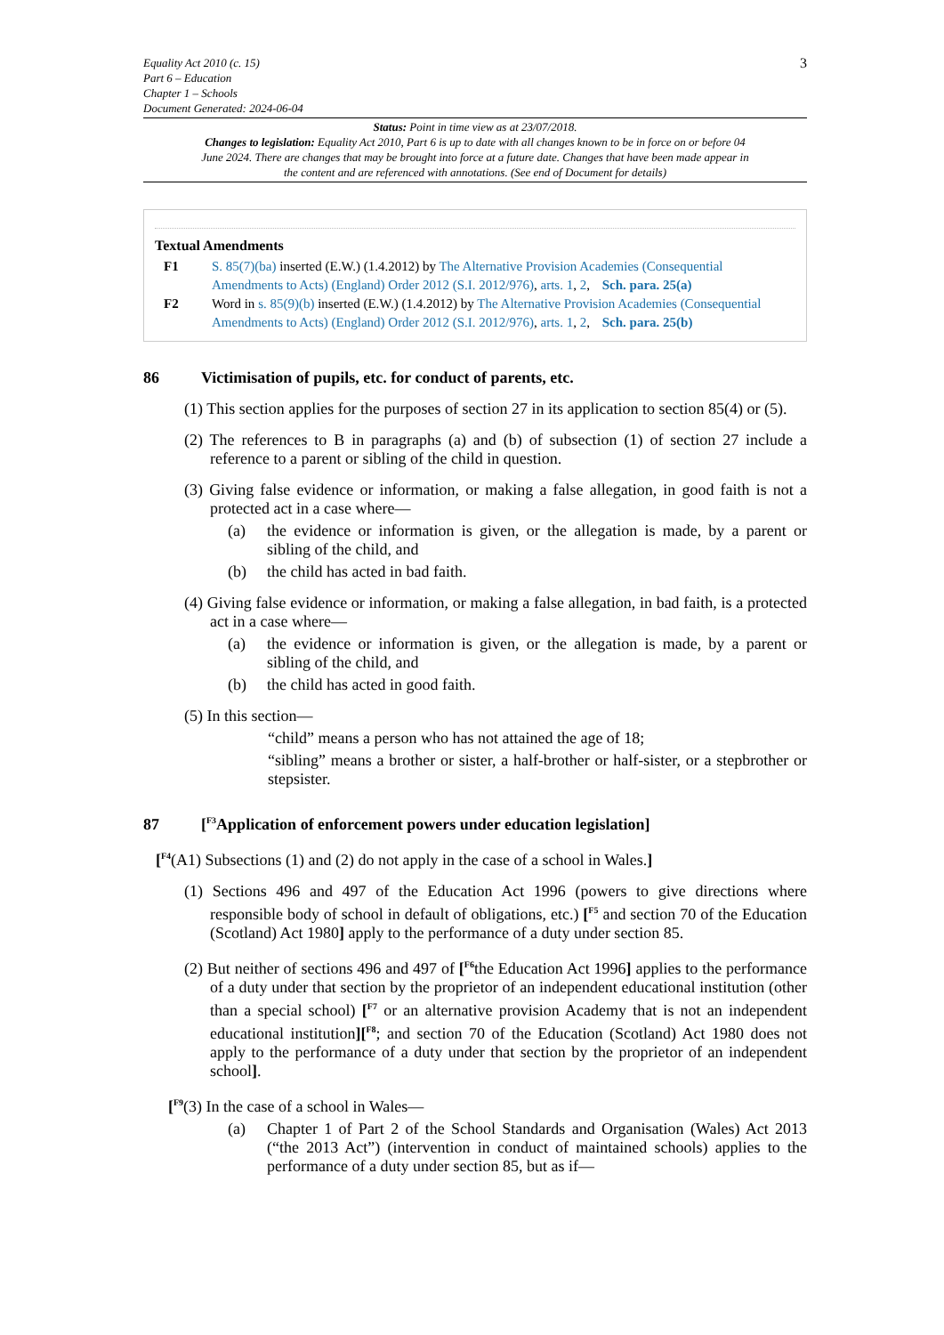Equality Act 2010 (c. 15)
Part 6 – Education
Chapter 1 – Schools
Document Generated: 2024-06-04
3
Status: Point in time view as at 23/07/2018.
Changes to legislation: Equality Act 2010, Part 6 is up to date with all changes known to be in force on or before 04 June 2024. There are changes that may be brought into force at a future date. Changes that have been made appear in the content and are referenced with annotations. (See end of Document for details)
Textual Amendments
F1 S. 85(7)(ba) inserted (E.W.) (1.4.2012) by The Alternative Provision Academies (Consequential Amendments to Acts) (England) Order 2012 (S.I. 2012/976), arts. 1, 2, Sch. para. 25(a)
F2 Word in s. 85(9)(b) inserted (E.W.) (1.4.2012) by The Alternative Provision Academies (Consequential Amendments to Acts) (England) Order 2012 (S.I. 2012/976), arts. 1, 2, Sch. para. 25(b)
86 Victimisation of pupils, etc. for conduct of parents, etc.
(1) This section applies for the purposes of section 27 in its application to section 85(4) or (5).
(2) The references to B in paragraphs (a) and (b) of subsection (1) of section 27 include a reference to a parent or sibling of the child in question.
(3) Giving false evidence or information, or making a false allegation, in good faith is not a protected act in a case where—
(a) the evidence or information is given, or the allegation is made, by a parent or sibling of the child, and
(b) the child has acted in bad faith.
(4) Giving false evidence or information, or making a false allegation, in bad faith, is a protected act in a case where—
(a) the evidence or information is given, or the allegation is made, by a parent or sibling of the child, and
(b) the child has acted in good faith.
(5) In this section—
“child” means a person who has not attained the age of 18;
“sibling” means a brother or sister, a half-brother or half-sister, or a stepbrother or stepsister.
87 [<sup>F3</sup>Application of enforcement powers under education legislation]
[<sup>F4</sup>(A1) Subsections (1) and (2) do not apply in the case of a school in Wales.]
(1) Sections 496 and 497 of the Education Act 1996 (powers to give directions where responsible body of school in default of obligations, etc.) [<sup>F5</sup> and section 70 of the Education (Scotland) Act 1980] apply to the performance of a duty under section 85.
(2) But neither of sections 496 and 497 of [<sup>F6</sup>the Education Act 1996] applies to the performance of a duty under that section by the proprietor of an independent educational institution (other than a special school) [<sup>F7</sup> or an alternative provision Academy that is not an independent educational institution][<sup>F8</sup>; and section 70 of the Education (Scotland) Act 1980 does not apply to the performance of a duty under that section by the proprietor of an independent school].
[<sup>F9</sup>(3) In the case of a school in Wales—
(a) Chapter 1 of Part 2 of the School Standards and Organisation (Wales) Act 2013 (“the 2013 Act”) (intervention in conduct of maintained schools) applies to the performance of a duty under section 85, but as if—